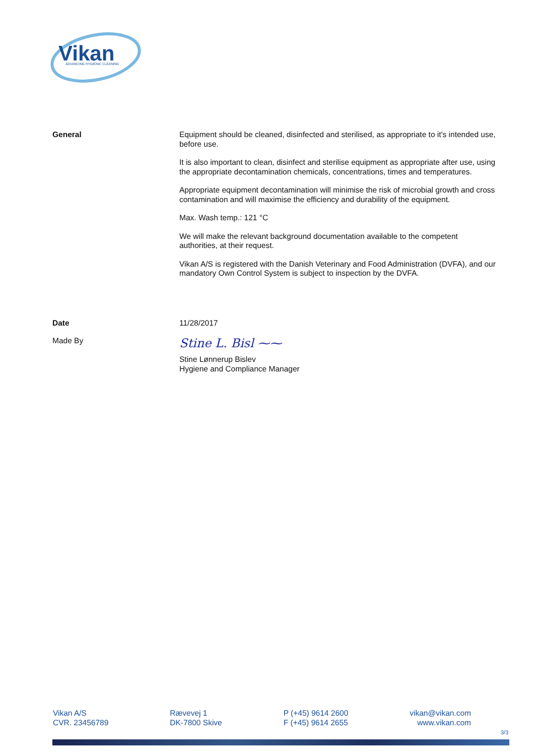Vikan
ADVANCING HYGIENIC CLEANING
General
Equipment should be cleaned, disinfected and sterilised, as appropriate to it's intended use, before use.
It is also important to clean, disinfect and sterilise equipment as appropriate after use, using the appropriate decontamination chemicals, concentrations, times and temperatures.
Appropriate equipment decontamination will minimise the risk of microbial growth and cross contamination and will maximise the efficiency and durability of the equipment.
Max. Wash temp.: 121 °C
We will make the relevant background documentation available to the competent authorities, at their request.
Vikan A/S is registered with the Danish Veterinary and Food Administration (DVFA), and our mandatory Own Control System is subject to inspection by the DVFA.
Date 11/28/2017
Made By
Stine L. Bisl ⁓⁓
Stine Lønnerup Bislev
Hygiene and Compliance Manager
Vikan A/S
CVR. 23456789
Rævevej 1
DK-7800 Skive
P (+45) 9614 2600
F (+45) 9614 2655
vikan@vikan.com
www.vikan.com
3/3